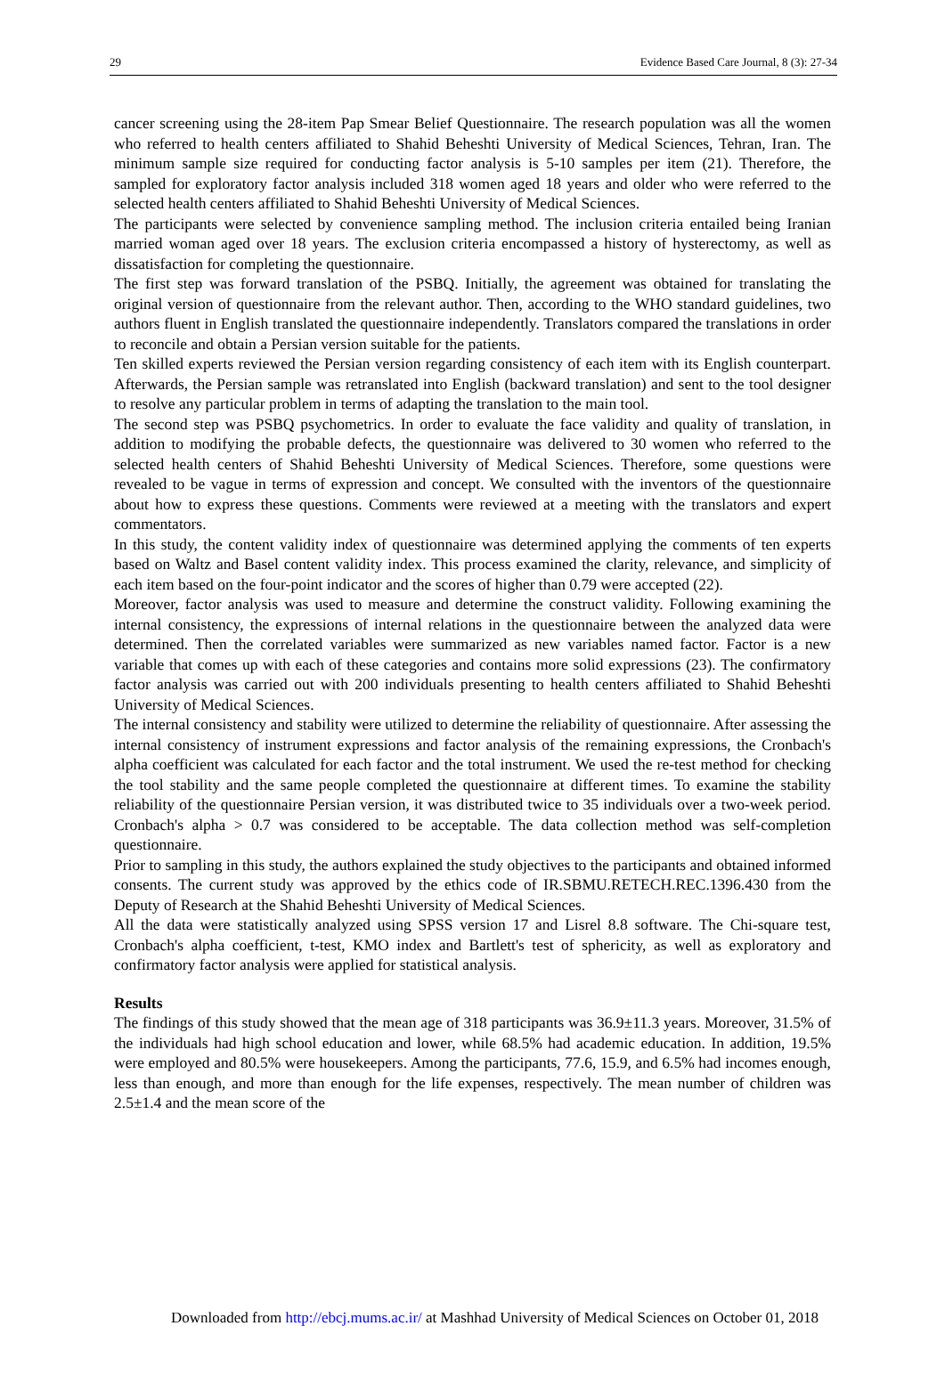29 Evidence Based Care Journal, 8 (3): 27-34
cancer screening using the 28-item Pap Smear Belief Questionnaire. The research population was all the women who referred to health centers affiliated to Shahid Beheshti University of Medical Sciences, Tehran, Iran. The minimum sample size required for conducting factor analysis is 5-10 samples per item (21). Therefore, the sampled for exploratory factor analysis included 318 women aged 18 years and older who were referred to the selected health centers affiliated to Shahid Beheshti University of Medical Sciences.
The participants were selected by convenience sampling method. The inclusion criteria entailed being Iranian married woman aged over 18 years. The exclusion criteria encompassed a history of hysterectomy, as well as dissatisfaction for completing the questionnaire.
The first step was forward translation of the PSBQ. Initially, the agreement was obtained for translating the original version of questionnaire from the relevant author. Then, according to the WHO standard guidelines, two authors fluent in English translated the questionnaire independently. Translators compared the translations in order to reconcile and obtain a Persian version suitable for the patients.
Ten skilled experts reviewed the Persian version regarding consistency of each item with its English counterpart. Afterwards, the Persian sample was retranslated into English (backward translation) and sent to the tool designer to resolve any particular problem in terms of adapting the translation to the main tool.
The second step was PSBQ psychometrics. In order to evaluate the face validity and quality of translation, in addition to modifying the probable defects, the questionnaire was delivered to 30 women who referred to the selected health centers of Shahid Beheshti University of Medical Sciences. Therefore, some questions were revealed to be vague in terms of expression and concept. We consulted with the inventors of the questionnaire about how to express these questions. Comments were reviewed at a meeting with the translators and expert commentators.
In this study, the content validity index of questionnaire was determined applying the comments of ten experts based on Waltz and Basel content validity index. This process examined the clarity, relevance, and simplicity of each item based on the four-point indicator and the scores of higher than 0.79 were accepted (22).
Moreover, factor analysis was used to measure and determine the construct validity. Following examining the internal consistency, the expressions of internal relations in the questionnaire between the analyzed data were determined. Then the correlated variables were summarized as new variables named factor. Factor is a new variable that comes up with each of these categories and contains more solid expressions (23). The confirmatory factor analysis was carried out with 200 individuals presenting to health centers affiliated to Shahid Beheshti University of Medical Sciences.
The internal consistency and stability were utilized to determine the reliability of questionnaire. After assessing the internal consistency of instrument expressions and factor analysis of the remaining expressions, the Cronbach's alpha coefficient was calculated for each factor and the total instrument. We used the re-test method for checking the tool stability and the same people completed the questionnaire at different times. To examine the stability reliability of the questionnaire Persian version, it was distributed twice to 35 individuals over a two-week period. Cronbach's alpha > 0.7 was considered to be acceptable. The data collection method was self-completion questionnaire.
Prior to sampling in this study, the authors explained the study objectives to the participants and obtained informed consents. The current study was approved by the ethics code of IR.SBMU.RETECH.REC.1396.430 from the Deputy of Research at the Shahid Beheshti University of Medical Sciences.
All the data were statistically analyzed using SPSS version 17 and Lisrel 8.8 software. The Chi-square test, Cronbach's alpha coefficient, t-test, KMO index and Bartlett's test of sphericity, as well as exploratory and confirmatory factor analysis were applied for statistical analysis.
Results
The findings of this study showed that the mean age of 318 participants was 36.9±11.3 years. Moreover, 31.5% of the individuals had high school education and lower, while 68.5% had academic education. In addition, 19.5% were employed and 80.5% were housekeepers. Among the participants, 77.6, 15.9, and 6.5% had incomes enough, less than enough, and more than enough for the life expenses, respectively. The mean number of children was 2.5±1.4 and the mean score of the
Downloaded from http://ebcj.mums.ac.ir/ at Mashhad University of Medical Sciences on October 01, 2018